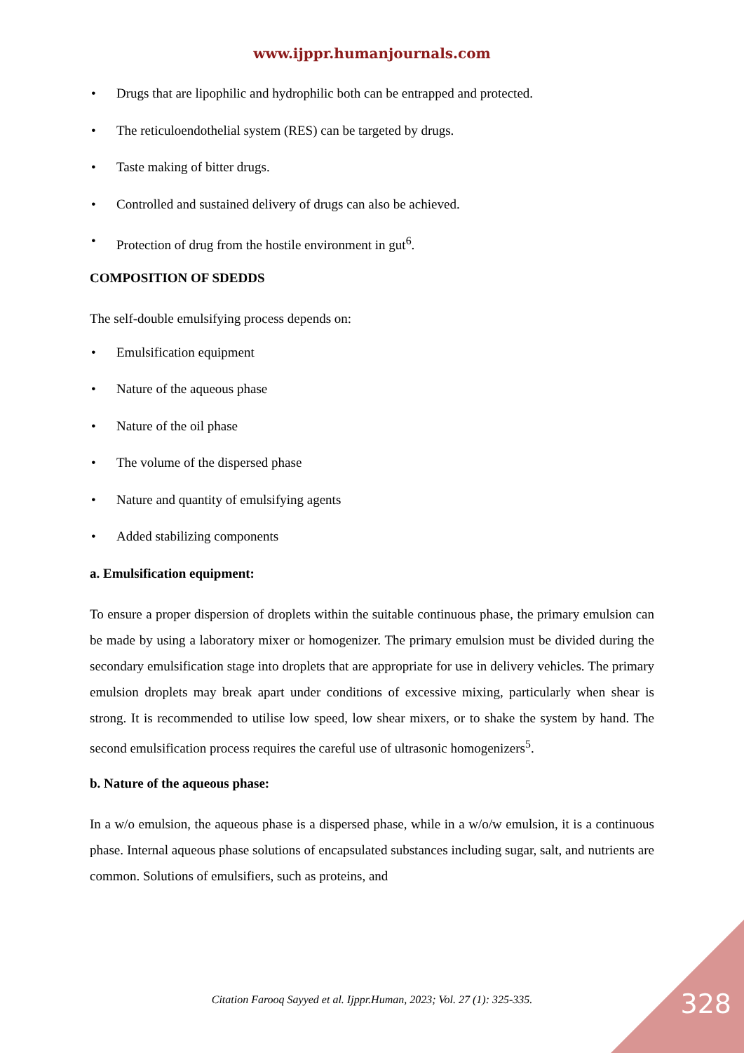www.ijppr.humanjournals.com
• Drugs that are lipophilic and hydrophilic both can be entrapped and protected.
• The reticuloendothelial system (RES) can be targeted by drugs.
• Taste making of bitter drugs.
• Controlled and sustained delivery of drugs can also be achieved.
• Protection of drug from the hostile environment in gut<sup>6</sup>.
COMPOSITION OF SDEDDS
The self-double emulsifying process depends on:
• Emulsification equipment
• Nature of the aqueous phase
• Nature of the oil phase
• The volume of the dispersed phase
• Nature and quantity of emulsifying agents
• Added stabilizing components
a. Emulsification equipment:
To ensure a proper dispersion of droplets within the suitable continuous phase, the primary emulsion can be made by using a laboratory mixer or homogenizer. The primary emulsion must be divided during the secondary emulsification stage into droplets that are appropriate for use in delivery vehicles. The primary emulsion droplets may break apart under conditions of excessive mixing, particularly when shear is strong. It is recommended to utilise low speed, low shear mixers, or to shake the system by hand. The second emulsification process requires the careful use of ultrasonic homogenizers<sup>5</sup>.
b. Nature of the aqueous phase:
In a w/o emulsion, the aqueous phase is a dispersed phase, while in a w/o/w emulsion, it is a continuous phase. Internal aqueous phase solutions of encapsulated substances including sugar, salt, and nutrients are common. Solutions of emulsifiers, such as proteins, and
Citation Farooq Sayyed et al. Ijppr.Human, 2023; Vol. 27 (1): 325-335. 328